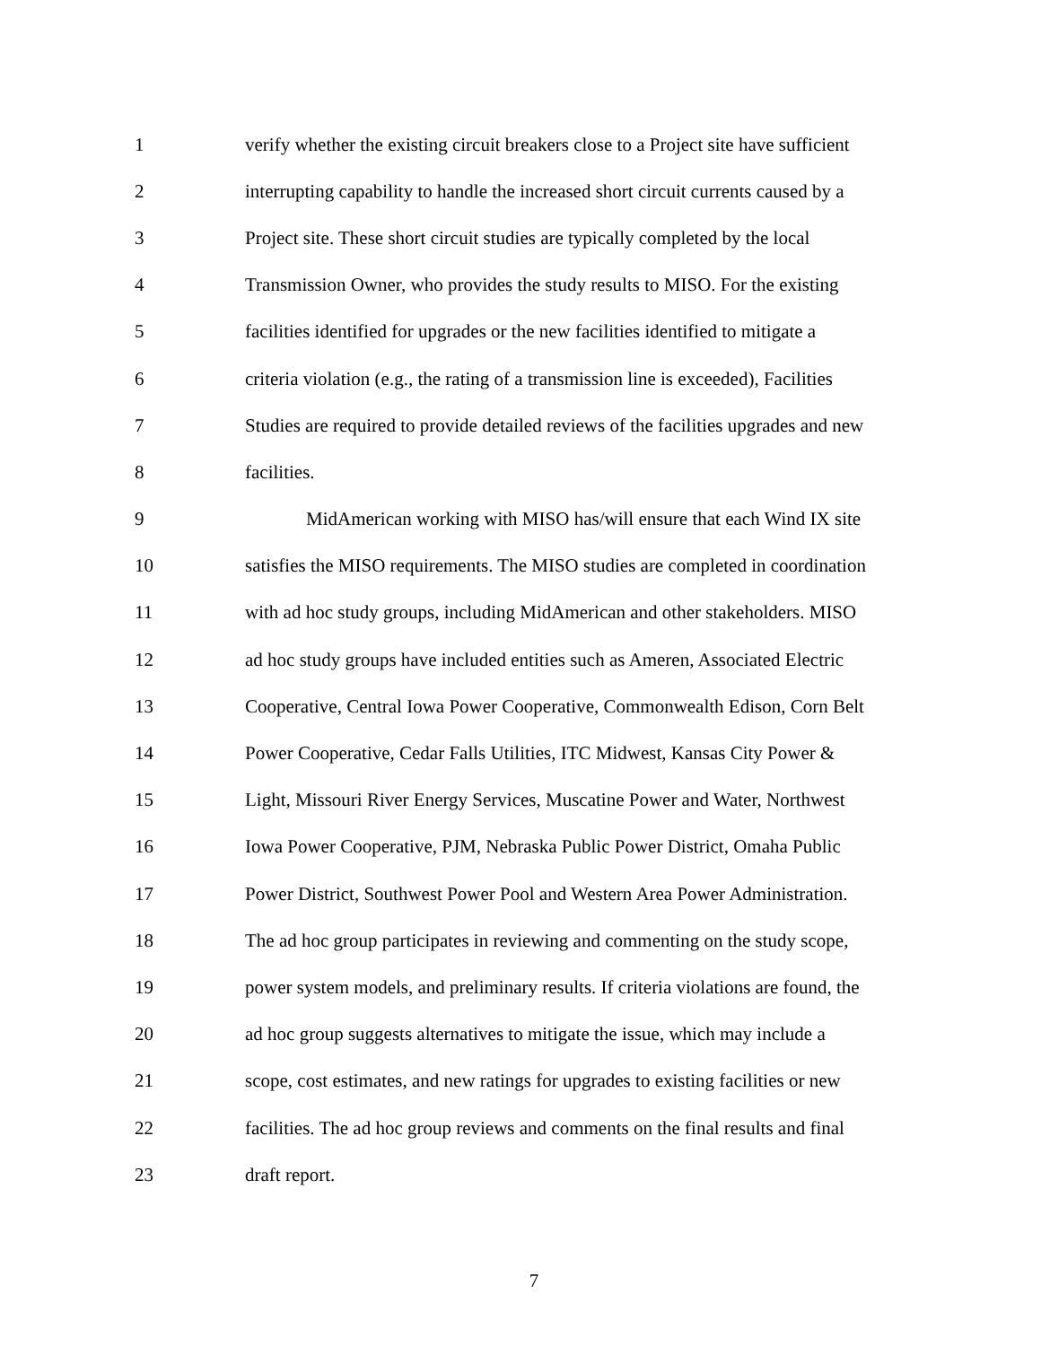1 verify whether the existing circuit breakers close to a Project site have sufficient
2 interrupting capability to handle the increased short circuit currents caused by a
3 Project site. These short circuit studies are typically completed by the local
4 Transmission Owner, who provides the study results to MISO. For the existing
5 facilities identified for upgrades or the new facilities identified to mitigate a
6 criteria violation (e.g., the rating of a transmission line is exceeded), Facilities
7 Studies are required to provide detailed reviews of the facilities upgrades and new
8 facilities.
9 MidAmerican working with MISO has/will ensure that each Wind IX site
10 satisfies the MISO requirements. The MISO studies are completed in coordination
11 with ad hoc study groups, including MidAmerican and other stakeholders. MISO
12 ad hoc study groups have included entities such as Ameren, Associated Electric
13 Cooperative, Central Iowa Power Cooperative, Commonwealth Edison, Corn Belt
14 Power Cooperative, Cedar Falls Utilities, ITC Midwest, Kansas City Power &
15 Light, Missouri River Energy Services, Muscatine Power and Water, Northwest
16 Iowa Power Cooperative, PJM, Nebraska Public Power District, Omaha Public
17 Power District, Southwest Power Pool and Western Area Power Administration.
18 The ad hoc group participates in reviewing and commenting on the study scope,
19 power system models, and preliminary results. If criteria violations are found, the
20 ad hoc group suggests alternatives to mitigate the issue, which may include a
21 scope, cost estimates, and new ratings for upgrades to existing facilities or new
22 facilities. The ad hoc group reviews and comments on the final results and final
23 draft report.
7